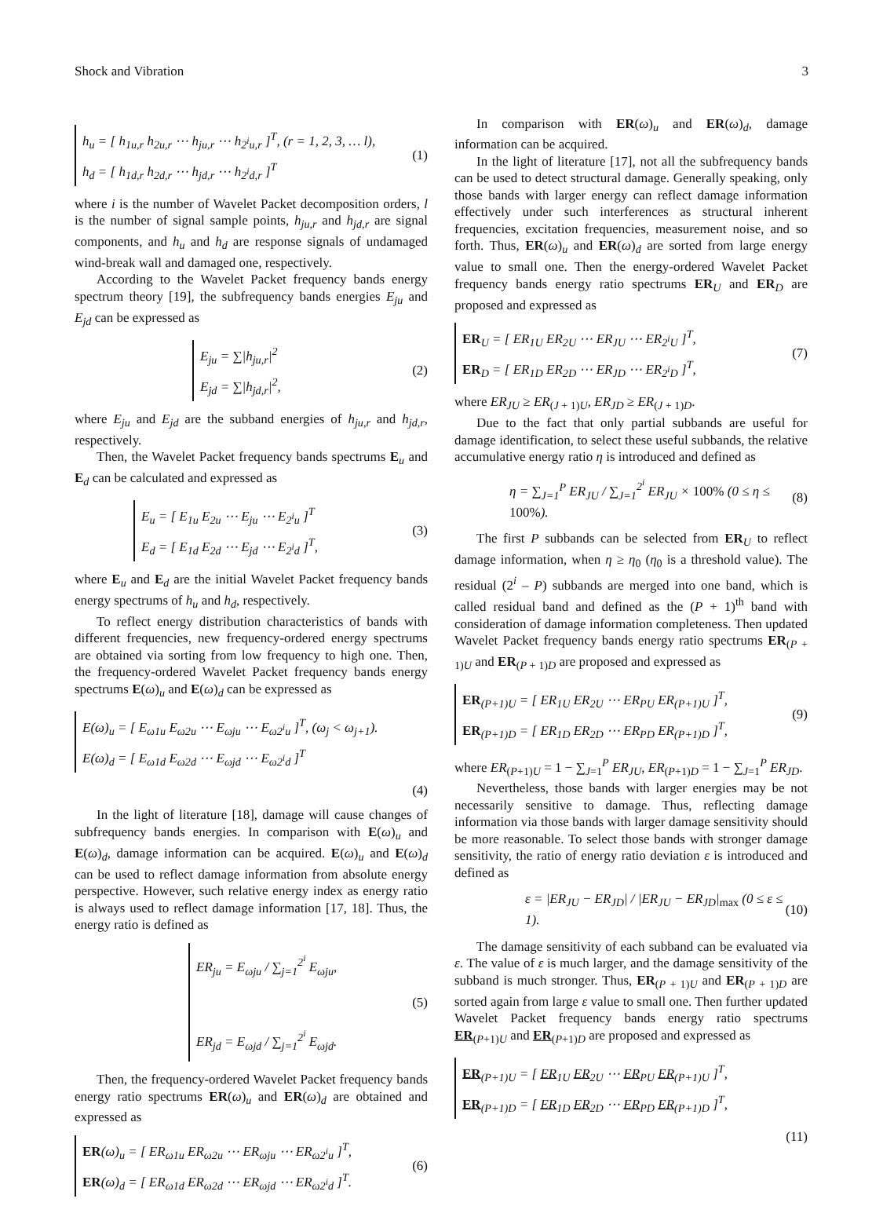Shock and Vibration 3
h<sub>u</sub> = [ h<sub>1u,r</sub> h<sub>2u,r</sub> ⋯ h<sub>ju,r</sub> ⋯ h<sub>2<sup>i</sup>u,r</sub> ]<sup>T</sup>, (r = 1, 2, 3, … l),
h<sub>d</sub> = [ h<sub>1d,r</sub> h<sub>2d,r</sub> ⋯ h<sub>jd,r</sub> ⋯ h<sub>2<sup>i</sup>d,r</sub> ]<sup>T</sup>
(1)
where i is the number of Wavelet Packet decomposition orders, l is the number of signal sample points, h<sub>ju,r</sub> and h<sub>jd,r</sub> are signal components, and h<sub>u</sub> and h<sub>d</sub> are response signals of undamaged wind-break wall and damaged one, respectively.
According to the Wavelet Packet frequency bands energy spectrum theory [19], the subfrequency bands energies E<sub>ju</sub> and E<sub>jd</sub> can be expressed as
E<sub>ju</sub> = ∑|h<sub>ju,r</sub>|<sup>2</sup>
E<sub>jd</sub> = ∑|h<sub>jd,r</sub>|<sup>2</sup>,
(2)
where E<sub>ju</sub> and E<sub>jd</sub> are the subband energies of h<sub>ju,r</sub> and h<sub>jd,r</sub>, respectively.
Then, the Wavelet Packet frequency bands spectrums E<sub>u</sub> and E<sub>d</sub> can be calculated and expressed as
E<sub>u</sub> = [ E<sub>1u</sub> E<sub>2u</sub> ⋯ E<sub>ju</sub> ⋯ E<sub>2<sup>i</sup>u</sub> ]<sup>T</sup>
E<sub>d</sub> = [ E<sub>1d</sub> E<sub>2d</sub> ⋯ E<sub>jd</sub> ⋯ E<sub>2<sup>i</sup>d</sub> ]<sup>T</sup>,
(3)
where E<sub>u</sub> and E<sub>d</sub> are the initial Wavelet Packet frequency bands energy spectrums of h<sub>u</sub> and h<sub>d</sub>, respectively.
To reflect energy distribution characteristics of bands with different frequencies, new frequency-ordered energy spectrums are obtained via sorting from low frequency to high one. Then, the frequency-ordered Wavelet Packet frequency bands energy spectrums E(ω)<sub>u</sub> and E(ω)<sub>d</sub> can be expressed as
E(ω)<sub>u</sub> = [ E<sub>ω1u</sub> E<sub>ω2u</sub> ⋯ E<sub>ωju</sub> ⋯ E<sub>ω2<sup>i</sup>u</sub> ]<sup>T</sup>, (ω<sub>j</sub> < ω<sub>j+1</sub>).
E(ω)<sub>d</sub> = [ E<sub>ω1d</sub> E<sub>ω2d</sub> ⋯ E<sub>ωjd</sub> ⋯ E<sub>ω2<sup>i</sup>d</sub> ]<sup>T</sup>
(4)
In the light of literature [18], damage will cause changes of subfrequency bands energies. In comparison with E(ω)<sub>u</sub> and E(ω)<sub>d</sub>, damage information can be acquired. E(ω)<sub>u</sub> and E(ω)<sub>d</sub> can be used to reflect damage information from absolute energy perspective. However, such relative energy index as energy ratio is always used to reflect damage information [17, 18]. Thus, the energy ratio is defined as
ER<sub>ju</sub> = E<sub>ωju</sub> / ∑<sub>j=1</sub><sup>2<sup>i</sup></sup> E<sub>ωju</sub>,
ER<sub>jd</sub> = E<sub>ωjd</sub> / ∑<sub>j=1</sub><sup>2<sup>i</sup></sup> E<sub>ωjd</sub>.
(5)
Then, the frequency-ordered Wavelet Packet frequency bands energy ratio spectrums ER(ω)<sub>u</sub> and ER(ω)<sub>d</sub> are obtained and expressed as
ER(ω)<sub>u</sub> = [ ER<sub>ω1u</sub> ER<sub>ω2u</sub> ⋯ ER<sub>ωju</sub> ⋯ ER<sub>ω2<sup>i</sup>u</sub> ]<sup>T</sup>,
ER(ω)<sub>d</sub> = [ ER<sub>ω1d</sub> ER<sub>ω2d</sub> ⋯ ER<sub>ωjd</sub> ⋯ ER<sub>ω2<sup>i</sup>d</sub> ]<sup>T</sup>.
(6)
In comparison with ER(ω)<sub>u</sub> and ER(ω)<sub>d</sub>, damage information can be acquired.
In the light of literature [17], not all the subfrequency bands can be used to detect structural damage. Generally speaking, only those bands with larger energy can reflect damage information effectively under such interferences as structural inherent frequencies, excitation frequencies, measurement noise, and so forth. Thus, ER(ω)<sub>u</sub> and ER(ω)<sub>d</sub> are sorted from large energy value to small one. Then the energy-ordered Wavelet Packet frequency bands energy ratio spectrums ER<sub>U</sub> and ER<sub>D</sub> are proposed and expressed as
ER<sub>U</sub> = [ ER<sub>1U</sub> ER<sub>2U</sub> ⋯ ER<sub>JU</sub> ⋯ ER<sub>2<sup>i</sup>U</sub> ]<sup>T</sup>,
ER<sub>D</sub> = [ ER<sub>1D</sub> ER<sub>2D</sub> ⋯ ER<sub>JD</sub> ⋯ ER<sub>2<sup>i</sup>D</sub> ]<sup>T</sup>,
(7)
where ER<sub>JU</sub> ≥ ER<sub>(J + 1)U</sub>, ER<sub>JD</sub> ≥ ER<sub>(J + 1)D</sub>.
Due to the fact that only partial subbands are useful for damage identification, to select these useful subbands, the relative accumulative energy ratio η is introduced and defined as
η = ∑<sub>J=1</sub><sup>P</sup> ER<sub>JU</sub> / ∑<sub>J=1</sub><sup>2<sup>i</sup></sup> ER<sub>JU</sub> × 100% (0 ≤ η ≤ 100%). (8)
The first P subbands can be selected from ER<sub>U</sub> to reflect damage information, when η ≥ η<sub>0</sub> (η<sub>0</sub> is a threshold value). The residual (2<sup>i</sup> – P) subbands are merged into one band, which is called residual band and defined as the (P + 1)<sup>th</sup> band with consideration of damage information completeness. Then updated Wavelet Packet frequency bands energy ratio spectrums ER<sub>(P + 1)U</sub> and ER<sub>(P + 1)D</sub> are proposed and expressed as
ER<sub>(P+1)U</sub> = [ ER<sub>1U</sub> ER<sub>2U</sub> ⋯ ER<sub>PU</sub> ER<sub>(P+1)U</sub> ]<sup>T</sup>,
ER<sub>(P+1)D</sub> = [ ER<sub>1D</sub> ER<sub>2D</sub> ⋯ ER<sub>PD</sub> ER<sub>(P+1)D</sub> ]<sup>T</sup>,
(9)
where ER<sub>(P+1)U</sub> = 1 − ∑<sub>J=1</sub><sup>P</sup> ER<sub>JU</sub>, ER<sub>(P+1)D</sub> = 1 − ∑<sub>J=1</sub><sup>P</sup> ER<sub>JD</sub>.
Nevertheless, those bands with larger energies may be not necessarily sensitive to damage. Thus, reflecting damage information via those bands with larger damage sensitivity should be more reasonable. To select those bands with stronger damage sensitivity, the ratio of energy ratio deviation ε is introduced and defined as
ε = |ER<sub>JU</sub> − ER<sub>JD</sub>| / |ER<sub>JU</sub> − ER<sub>JD</sub>|<sub>max</sub> (0 ≤ ε ≤ 1). (10)
The damage sensitivity of each subband can be evaluated via ε. The value of ε is much larger, and the damage sensitivity of the subband is much stronger. Thus, ER<sub>(P + 1)U</sub> and ER<sub>(P + 1)D</sub> are sorted again from large ε value to small one. Then further updated Wavelet Packet frequency bands energy ratio spectrums ER<sub>(P+1)U</sub> and ER<sub>(P+1)D</sub> are proposed and expressed as
ER<sub>(P+1)U</sub> = [ ER<sub>1U</sub> ER<sub>2U</sub> ⋯ ER<sub>PU</sub> ER<sub>(P+1)U</sub> ]<sup>T</sup>,
ER<sub>(P+1)D</sub> = [ ER<sub>1D</sub> ER<sub>2D</sub> ⋯ ER<sub>PD</sub> ER<sub>(P+1)D</sub> ]<sup>T</sup>,
(11)